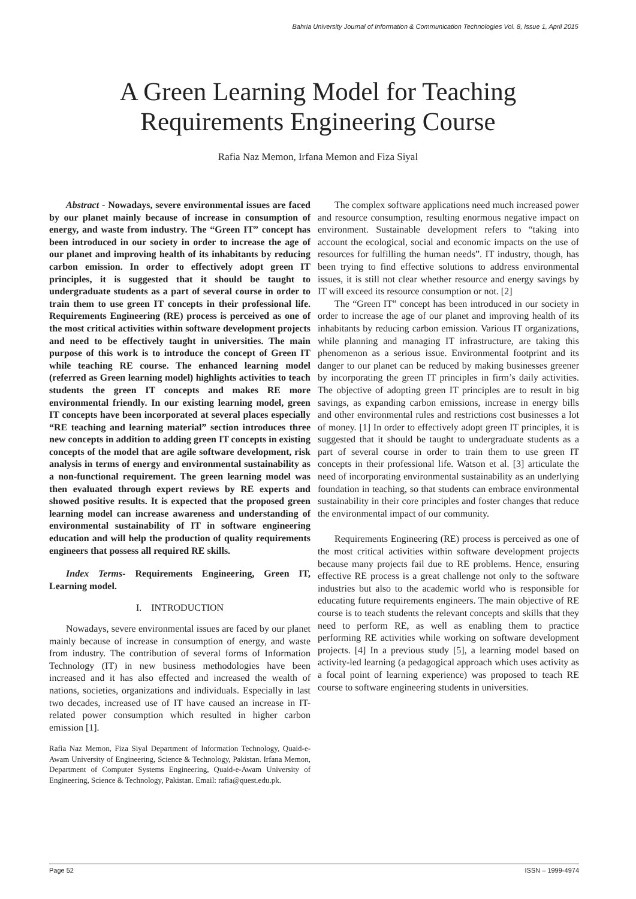Bahria University Journal of Information & Communication Technologies Vol. 8, Issue 1, April 2015
A Green Learning Model for Teaching
Requirements Engineering Course
Rafia Naz Memon, Irfana Memon and Fiza Siyal
Abstract - Nowadays, severe environmental issues are faced by our planet mainly because of increase in consumption of energy, and waste from industry. The “Green IT” concept has been introduced in our society in order to increase the age of our planet and improving health of its inhabitants by reducing carbon emission. In order to effectively adopt green IT principles, it is suggested that it should be taught to undergraduate students as a part of several course in order to train them to use green IT concepts in their professional life. Requirements Engineering (RE) process is perceived as one of the most critical activities within software development projects and need to be effectively taught in universities. The main purpose of this work is to introduce the concept of Green IT while teaching RE course. The enhanced learning model (referred as Green learning model) highlights activities to teach students the green IT concepts and makes RE more environmental friendly. In our existing learning model, green IT concepts have been incorporated at several places especially “RE teaching and learning material” section introduces three new concepts in addition to adding green IT concepts in existing concepts of the model that are agile software development, risk analysis in terms of energy and environmental sustainability as a non-functional requirement. The green learning model was then evaluated through expert reviews by RE experts and showed positive results. It is expected that the proposed green learning model can increase awareness and understanding of environmental sustainability of IT in software engineering education and will help the production of quality requirements engineers that possess all required RE skills.
Index Terms- Requirements Engineering, Green IT, Learning model.
I. INTRODUCTION
Nowadays, severe environmental issues are faced by our planet mainly because of increase in consumption of energy, and waste from industry. The contribution of several forms of Information Technology (IT) in new business methodologies have been increased and it has also effected and increased the wealth of nations, societies, organizations and individuals. Especially in last two decades, increased use of IT have caused an increase in IT-related power consumption which resulted in higher carbon emission [1].
Rafia Naz Memon, Fiza Siyal Department of Information Technology, Quaid-e-Awam University of Engineering, Science & Technology, Pakistan. Irfana Memon, Department of Computer Systems Engineering, Quaid-e-Awam University of Engineering, Science & Technology, Pakistan. Email: rafia@quest.edu.pk.
The complex software applications need much increased power and resource consumption, resulting enormous negative impact on environment. Sustainable development refers to “taking into account the ecological, social and economic impacts on the use of resources for fulfilling the human needs”. IT industry, though, has been trying to find effective solutions to address environmental issues, it is still not clear whether resource and energy savings by IT will exceed its resource consumption or not. [2]
The “Green IT” concept has been introduced in our society in order to increase the age of our planet and improving health of its inhabitants by reducing carbon emission. Various IT organizations, while planning and managing IT infrastructure, are taking this phenomenon as a serious issue. Environmental footprint and its danger to our planet can be reduced by making businesses greener by incorporating the green IT principles in firm’s daily activities. The objective of adopting green IT principles are to result in big savings, as expanding carbon emissions, increase in energy bills and other environmental rules and restrictions cost businesses a lot of money. [1] In order to effectively adopt green IT principles, it is suggested that it should be taught to undergraduate students as a part of several course in order to train them to use green IT concepts in their professional life. Watson et al. [3] articulate the need of incorporating environmental sustainability as an underlying foundation in teaching, so that students can embrace environmental sustainability in their core principles and foster changes that reduce the environmental impact of our community.
Requirements Engineering (RE) process is perceived as one of the most critical activities within software development projects because many projects fail due to RE problems. Hence, ensuring effective RE process is a great challenge not only to the software industries but also to the academic world who is responsible for educating future requirements engineers. The main objective of RE course is to teach students the relevant concepts and skills that they need to perform RE, as well as enabling them to practice performing RE activities while working on software development projects. [4] In a previous study [5], a learning model based on activity-led learning (a pedagogical approach which uses activity as a focal point of learning experience) was proposed to teach RE course to software engineering students in universities.
Page 52 ISSN – 1999-4974